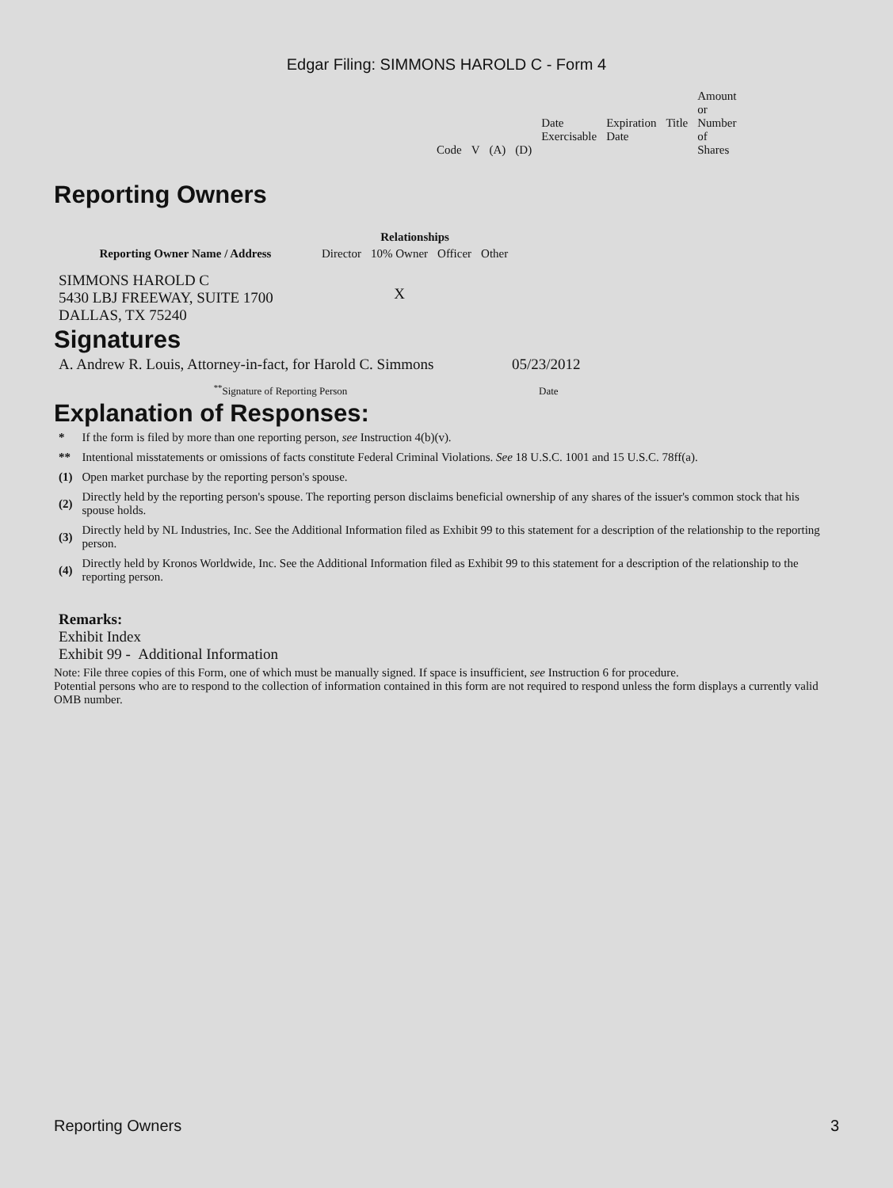Edgar Filing: SIMMONS HAROLD C - Form 4
| Code | V | (A) | (D) | Date Exercisable | Expiration Date | Title | Amount or Number of Shares |
Reporting Owners
| Reporting Owner Name / Address | Relationships | | | |
| --- | --- | --- | --- | --- |
| | Director | 10% Owner | Officer | Other |
| SIMMONS HAROLD C 5430 LBJ FREEWAY, SUITE 1700 DALLAS, TX 75240 | | X | | |
Signatures
| A. Andrew R. Louis, Attorney-in-fact, for Harold C. Simmons | 05/23/2012 |
| <sup>**</sup> Signature of Reporting Person | Date |
Explanation of Responses:
| * | If the form is filed by more than one reporting person, see Instruction 4(b)(v). |
| ** | Intentional misstatements or omissions of facts constitute Federal Criminal Violations. See 18 U.S.C. 1001 and 15 U.S.C. 78ff(a). |
| (1) | Open market purchase by the reporting person's spouse. |
| (2) | Directly held by the reporting person's spouse. The reporting person disclaims beneficial ownership of any shares of the issuer's common stock that his spouse holds. |
| (3) | Directly held by NL Industries, Inc. See the Additional Information filed as Exhibit 99 to this statement for a description of the relationship to the reporting person. |
| (4) | Directly held by Kronos Worldwide, Inc. See the Additional Information filed as Exhibit 99 to this statement for a description of the relationship to the reporting person. |
Remarks:
Exhibit Index
Exhibit 99 - Additional Information
Note: File three copies of this Form, one of which must be manually signed. If space is insufficient, see Instruction 6 for procedure.
Potential persons who are to respond to the collection of information contained in this form are not required to respond unless the form displays a currently valid OMB number.
Reporting Owners 3